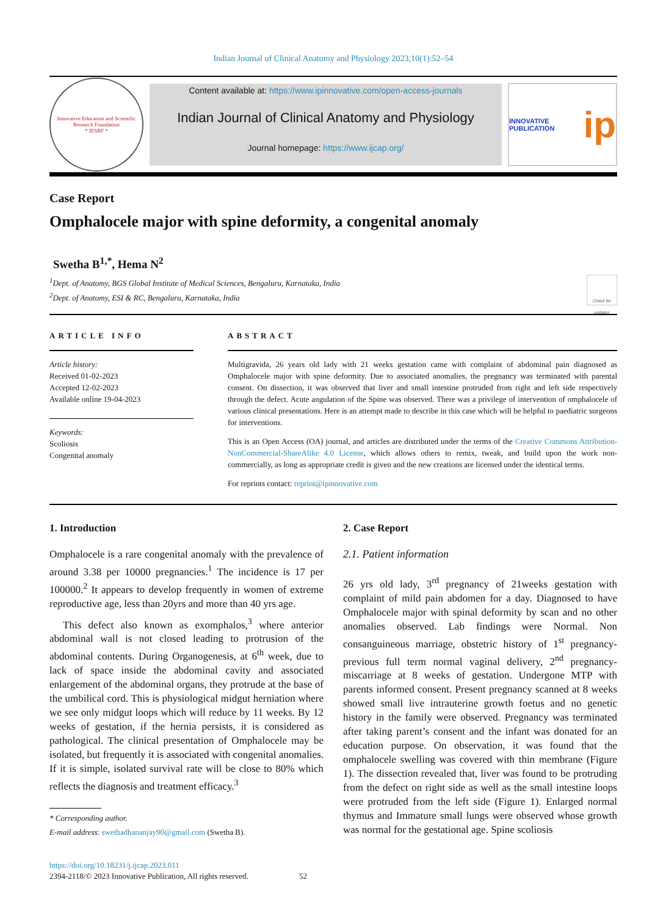Indian Journal of Clinical Anatomy and Physiology 2023;10(1):52–54
Innovative Education and Scientific Research Foundation
* IESRF *
Content available at: https://www.ipinnovative.com/open-access-journals
Indian Journal of Clinical Anatomy and Physiology
Journal homepage: https://www.ijcap.org/
INNOVATIVE PUBLICATION ip
Case Report
Omphalocele major with spine deformity, a congenital anomaly
Swetha B<sup>1,*</sup>, Hema N<sup>2</sup>
<sup>1</sup> Dept. of Anatomy, BGS Global Institute of Medical Sciences, Bengaluru, Karnataka, India
<sup>2</sup> Dept. of Anatomy, ESI & RC, Bengaluru, Karnataka, India
Check for updates
ARTICLE INFO
Article history:
Received 01-02-2023
Accepted 12-02-2023
Available online 19-04-2023
Keywords:
Scoliosis
Congenital anomaly
ABSTRACT
Multigravida, 26 years old lady with 21 weeks gestation came with complaint of abdominal pain diagnosed as Omphalocele major with spine deformity. Due to associated anomalies, the pregnancy was terminated with parental consent. On dissection, it was observed that liver and small intestine protruded from right and left side respectively through the defect. Acute angulation of the Spine was observed. There was a privilege of intervention of omphalocele of various clinical presentations. Here is an attempt made to describe in this case which will be helpful to paediatric surgeons for interventions.
This is an Open Access (OA) journal, and articles are distributed under the terms of the Creative Commons Attribution-NonCommercial-ShareAlike 4.0 License, which allows others to remix, tweak, and build upon the work non-commercially, as long as appropriate credit is given and the new creations are licensed under the identical terms.
For reprints contact: reprint@ipinnovative.com
1. Introduction
Omphalocele is a rare congenital anomaly with the prevalence of around 3.38 per 10000 pregnancies.<sup>1</sup> The incidence is 17 per 100000.<sup>2</sup> It appears to develop frequently in women of extreme reproductive age, less than 20yrs and more than 40 yrs age.
This defect also known as exomphalos,<sup>3</sup> where anterior abdominal wall is not closed leading to protrusion of the abdominal contents. During Organogenesis, at 6<sup>th</sup> week, due to lack of space inside the abdominal cavity and associated enlargement of the abdominal organs, they protrude at the base of the umbilical cord. This is physiological midgut herniation where we see only midgut loops which will reduce by 11 weeks. By 12 weeks of gestation, if the hernia persists, it is considered as pathological. The clinical presentation of Omphalocele may be isolated, but frequently it is associated with congenital anomalies. If it is simple, isolated survival rate will be close to 80% which reflects the diagnosis and treatment efficacy.<sup>3</sup>
* Corresponding author.
E-mail address: swethadhananjay90@gmail.com (Swetha B).
2. Case Report
2.1. Patient information
26 yrs old lady, 3<sup>rd</sup> pregnancy of 21weeks gestation with complaint of mild pain abdomen for a day. Diagnosed to have Omphalocele major with spinal deformity by scan and no other anomalies observed. Lab findings were Normal. Non consanguineous marriage, obstetric history of 1<sup>st</sup> pregnancy-previous full term normal vaginal delivery, 2<sup>nd</sup> pregnancy- miscarriage at 8 weeks of gestation. Undergone MTP with parents informed consent. Present pregnancy scanned at 8 weeks showed small live intrauterine growth foetus and no genetic history in the family were observed. Pregnancy was terminated after taking parent’s consent and the infant was donated for an education purpose. On observation, it was found that the omphalocele swelling was covered with thin membrane (Figure 1). The dissection revealed that, liver was found to be protruding from the defect on right side as well as the small intestine loops were protruded from the left side (Figure 1). Enlarged normal thymus and Immature small lungs were observed whose growth was normal for the gestational age. Spine scoliosis
https://doi.org/10.18231/j.ijcap.2023.011
2394-2118/© 2023 Innovative Publication, All rights reserved. 52